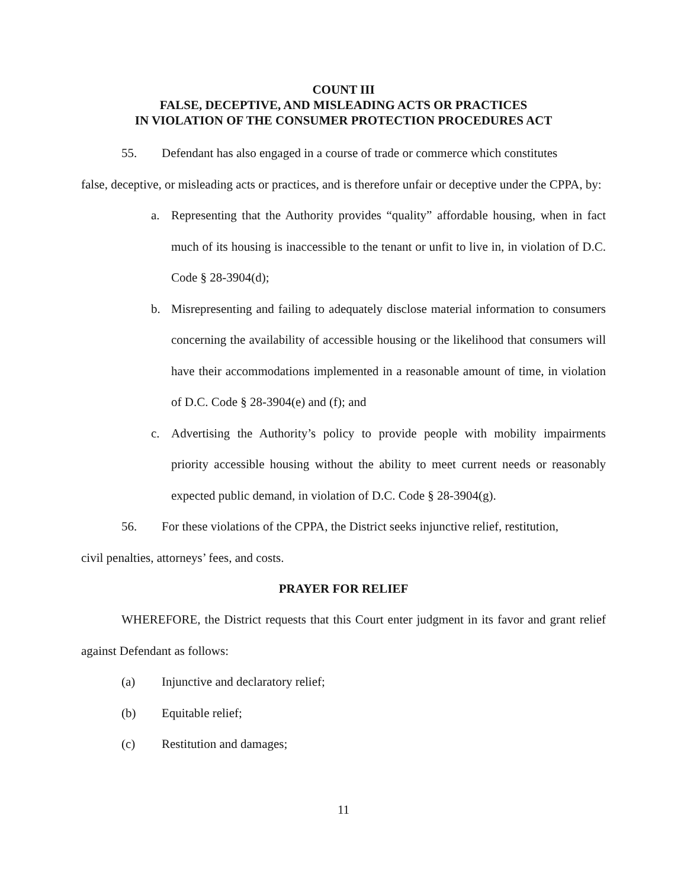COUNT III
FALSE, DECEPTIVE, AND MISLEADING ACTS OR PRACTICES
IN VIOLATION OF THE CONSUMER PROTECTION PROCEDURES ACT
55. Defendant has also engaged in a course of trade or commerce which constitutes
false, deceptive, or misleading acts or practices, and is therefore unfair or deceptive under the CPPA, by:
a. Representing that the Authority provides “quality” affordable housing, when in fact much of its housing is inaccessible to the tenant or unfit to live in, in violation of D.C. Code § 28-3904(d);
b. Misrepresenting and failing to adequately disclose material information to consumers concerning the availability of accessible housing or the likelihood that consumers will have their accommodations implemented in a reasonable amount of time, in violation of D.C. Code § 28-3904(e) and (f); and
c. Advertising the Authority’s policy to provide people with mobility impairments priority accessible housing without the ability to meet current needs or reasonably expected public demand, in violation of D.C. Code § 28-3904(g).
56. For these violations of the CPPA, the District seeks injunctive relief, restitution,
civil penalties, attorneys’ fees, and costs.
PRAYER FOR RELIEF
WHEREFORE, the District requests that this Court enter judgment in its favor and grant relief against Defendant as follows:
(a) Injunctive and declaratory relief;
(b) Equitable relief;
(c) Restitution and damages;
11